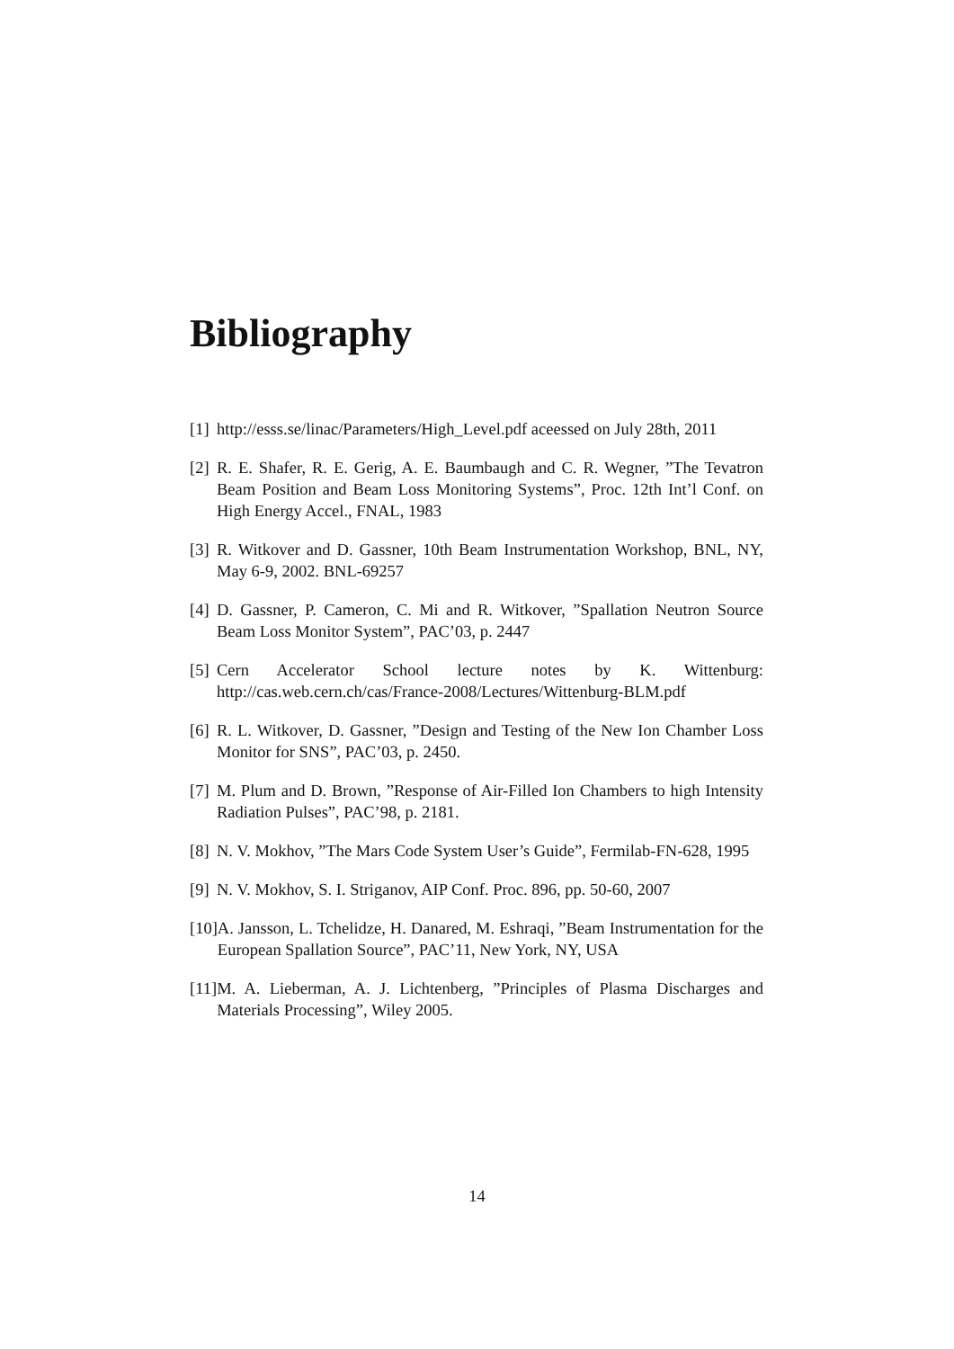Bibliography
[1] http://esss.se/linac/Parameters/High_Level.pdf aceessed on July 28th, 2011
[2] R. E. Shafer, R. E. Gerig, A. E. Baumbaugh and C. R. Wegner, ”The Tevatron Beam Position and Beam Loss Monitoring Systems”, Proc. 12th Int’l Conf. on High Energy Accel., FNAL, 1983
[3] R. Witkover and D. Gassner, 10th Beam Instrumentation Workshop, BNL, NY, May 6-9, 2002. BNL-69257
[4] D. Gassner, P. Cameron, C. Mi and R. Witkover, ”Spallation Neutron Source Beam Loss Monitor System”, PAC’03, p. 2447
[5] Cern Accelerator School lecture notes by K. Wittenburg: http://cas.web.cern.ch/cas/France-2008/Lectures/Wittenburg-BLM.pdf
[6] R. L. Witkover, D. Gassner, ”Design and Testing of the New Ion Chamber Loss Monitor for SNS”, PAC’03, p. 2450.
[7] M. Plum and D. Brown, ”Response of Air-Filled Ion Chambers to high Intensity Radiation Pulses”, PAC’98, p. 2181.
[8] N. V. Mokhov, ”The Mars Code System User’s Guide”, Fermilab-FN-628, 1995
[9] N. V. Mokhov, S. I. Striganov, AIP Conf. Proc. 896, pp. 50-60, 2007
[10] A. Jansson, L. Tchelidze, H. Danared, M. Eshraqi, ”Beam Instrumentation for the European Spallation Source”, PAC’11, New York, NY, USA
[11] M. A. Lieberman, A. J. Lichtenberg, ”Principles of Plasma Discharges and Materials Processing”, Wiley 2005.
14